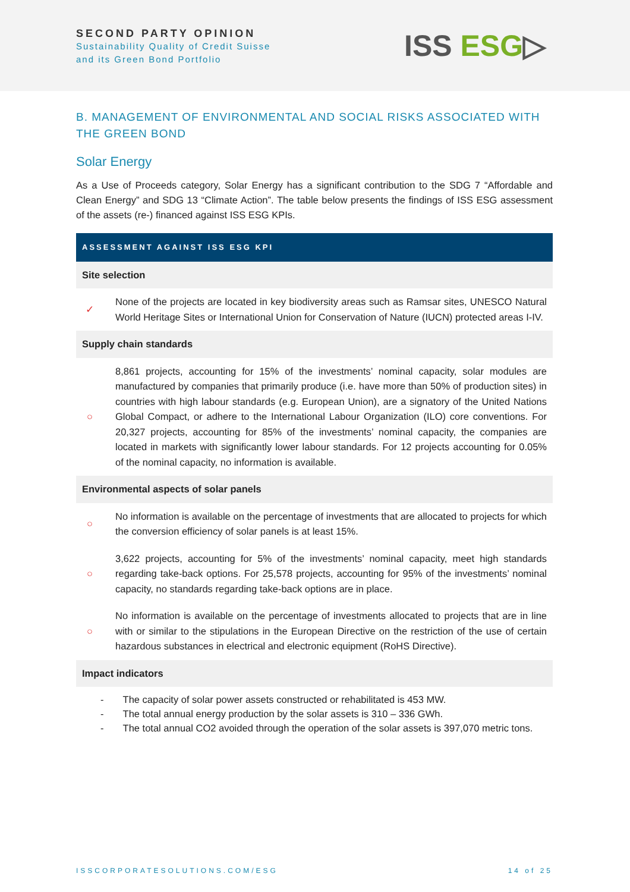SECOND PARTY OPINION
Sustainability Quality of Credit Suisse
and its Green Bond Portfolio
ISS ESG▷
B. MANAGEMENT OF ENVIRONMENTAL AND SOCIAL RISKS ASSOCIATED WITH THE GREEN BOND
Solar Energy
As a Use of Proceeds category, Solar Energy has a significant contribution to the SDG 7 “Affordable and Clean Energy” and SDG 13 “Climate Action”. The table below presents the findings of ISS ESG assessment of the assets (re-) financed against ISS ESG KPIs.
| ASSESSMENT AGAINST ISS ESG KPI | |
| --- | --- |
| Site selection | |
| ✓ | None of the projects are located in key biodiversity areas such as Ramsar sites, UNESCO Natural World Heritage Sites or International Union for Conservation of Nature (IUCN) protected areas I-IV. |
| Supply chain standards | |
| ○ | 8,861 projects, accounting for 15% of the investments’ nominal capacity, solar modules are manufactured by companies that primarily produce (i.e. have more than 50% of production sites) in countries with high labour standards (e.g. European Union), are a signatory of the United Nations Global Compact, or adhere to the International Labour Organization (ILO) core conventions. For 20,327 projects, accounting for 85% of the investments’ nominal capacity, the companies are located in markets with significantly lower labour standards. For 12 projects accounting for 0.05% of the nominal capacity, no information is available. |
| Environmental aspects of solar panels | |
| ○ | No information is available on the percentage of investments that are allocated to projects for which the conversion efficiency of solar panels is at least 15%. |
| ○ | 3,622 projects, accounting for 5% of the investments’ nominal capacity, meet high standards regarding take-back options. For 25,578 projects, accounting for 95% of the investments’ nominal capacity, no standards regarding take-back options are in place. |
| ○ | No information is available on the percentage of investments allocated to projects that are in line with or similar to the stipulations in the European Directive on the restriction of the use of certain hazardous substances in electrical and electronic equipment (RoHS Directive). |
| Impact indicators | |
| - The capacity of solar power assets constructed or rehabilitated is 453 MW. - The total annual energy production by the solar assets is 310 – 336 GWh. - The total annual CO2 avoided through the operation of the solar assets is 397,070 metric tons. | |
ISSCORPORATESOLUTIONS.COM/ESG 14 of 25